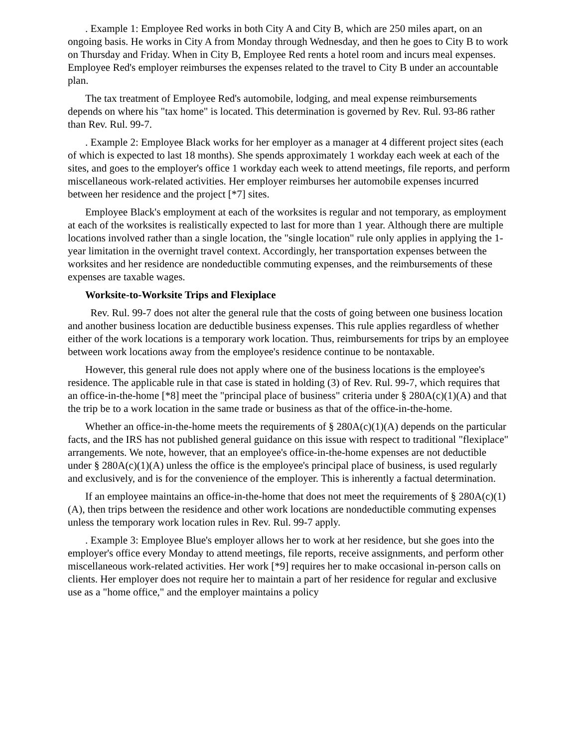. Example 1: Employee Red works in both City A and City B, which are 250 miles apart, on an ongoing basis. He works in City A from Monday through Wednesday, and then he goes to City B to work on Thursday and Friday. When in City B, Employee Red rents a hotel room and incurs meal expenses. Employee Red's employer reimburses the expenses related to the travel to City B under an accountable plan.
The tax treatment of Employee Red's automobile, lodging, and meal expense reimbursements depends on where his "tax home" is located. This determination is governed by Rev. Rul. 93-86 rather than Rev. Rul. 99-7.
. Example 2: Employee Black works for her employer as a manager at 4 different project sites (each of which is expected to last 18 months). She spends approximately 1 workday each week at each of the sites, and goes to the employer's office 1 workday each week to attend meetings, file reports, and perform miscellaneous work-related activities. Her employer reimburses her automobile expenses incurred between her residence and the project [*7] sites.
Employee Black's employment at each of the worksites is regular and not temporary, as employment at each of the worksites is realistically expected to last for more than 1 year. Although there are multiple locations involved rather than a single location, the "single location" rule only applies in applying the 1-year limitation in the overnight travel context. Accordingly, her transportation expenses between the worksites and her residence are nondeductible commuting expenses, and the reimbursements of these expenses are taxable wages.
Worksite-to-Worksite Trips and Flexiplace
Rev. Rul. 99-7 does not alter the general rule that the costs of going between one business location and another business location are deductible business expenses. This rule applies regardless of whether either of the work locations is a temporary work location. Thus, reimbursements for trips by an employee between work locations away from the employee's residence continue to be nontaxable.
However, this general rule does not apply where one of the business locations is the employee's residence. The applicable rule in that case is stated in holding (3) of Rev. Rul. 99-7, which requires that an office-in-the-home [*8] meet the "principal place of business" criteria under § 280A(c)(1)(A) and that the trip be to a work location in the same trade or business as that of the office-in-the-home.
Whether an office-in-the-home meets the requirements of § 280A(c)(1)(A) depends on the particular facts, and the IRS has not published general guidance on this issue with respect to traditional "flexiplace" arrangements. We note, however, that an employee's office-in-the-home expenses are not deductible under § 280A(c)(1)(A) unless the office is the employee's principal place of business, is used regularly and exclusively, and is for the convenience of the employer. This is inherently a factual determination.
If an employee maintains an office-in-the-home that does not meet the requirements of § 280A(c)(1)(A), then trips between the residence and other work locations are nondeductible commuting expenses unless the temporary work location rules in Rev. Rul. 99-7 apply.
. Example 3: Employee Blue's employer allows her to work at her residence, but she goes into the employer's office every Monday to attend meetings, file reports, receive assignments, and perform other miscellaneous work-related activities. Her work [*9] requires her to make occasional in-person calls on clients. Her employer does not require her to maintain a part of her residence for regular and exclusive use as a "home office," and the employer maintains a policy